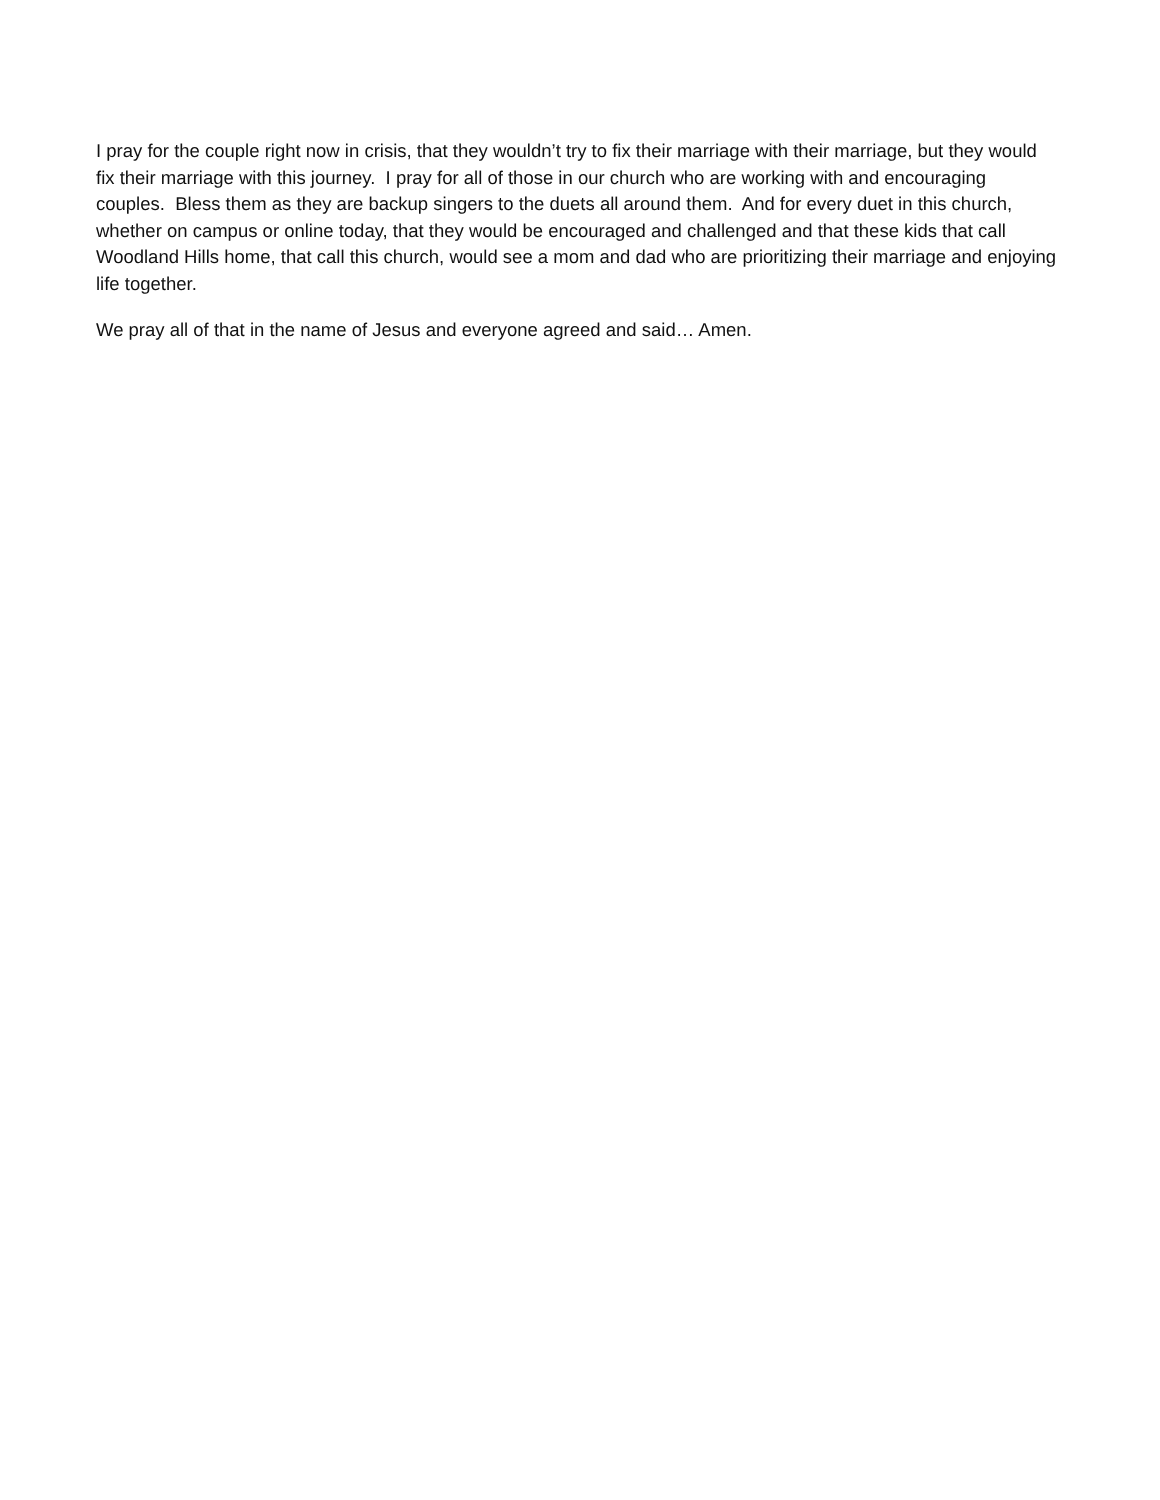I pray for the couple right now in crisis, that they wouldn’t try to fix their marriage with their marriage, but they would fix their marriage with this journey. I pray for all of those in our church who are working with and encouraging couples. Bless them as they are backup singers to the duets all around them. And for every duet in this church, whether on campus or online today, that they would be encouraged and challenged and that these kids that call Woodland Hills home, that call this church, would see a mom and dad who are prioritizing their marriage and enjoying life together.
We pray all of that in the name of Jesus and everyone agreed and said… Amen.